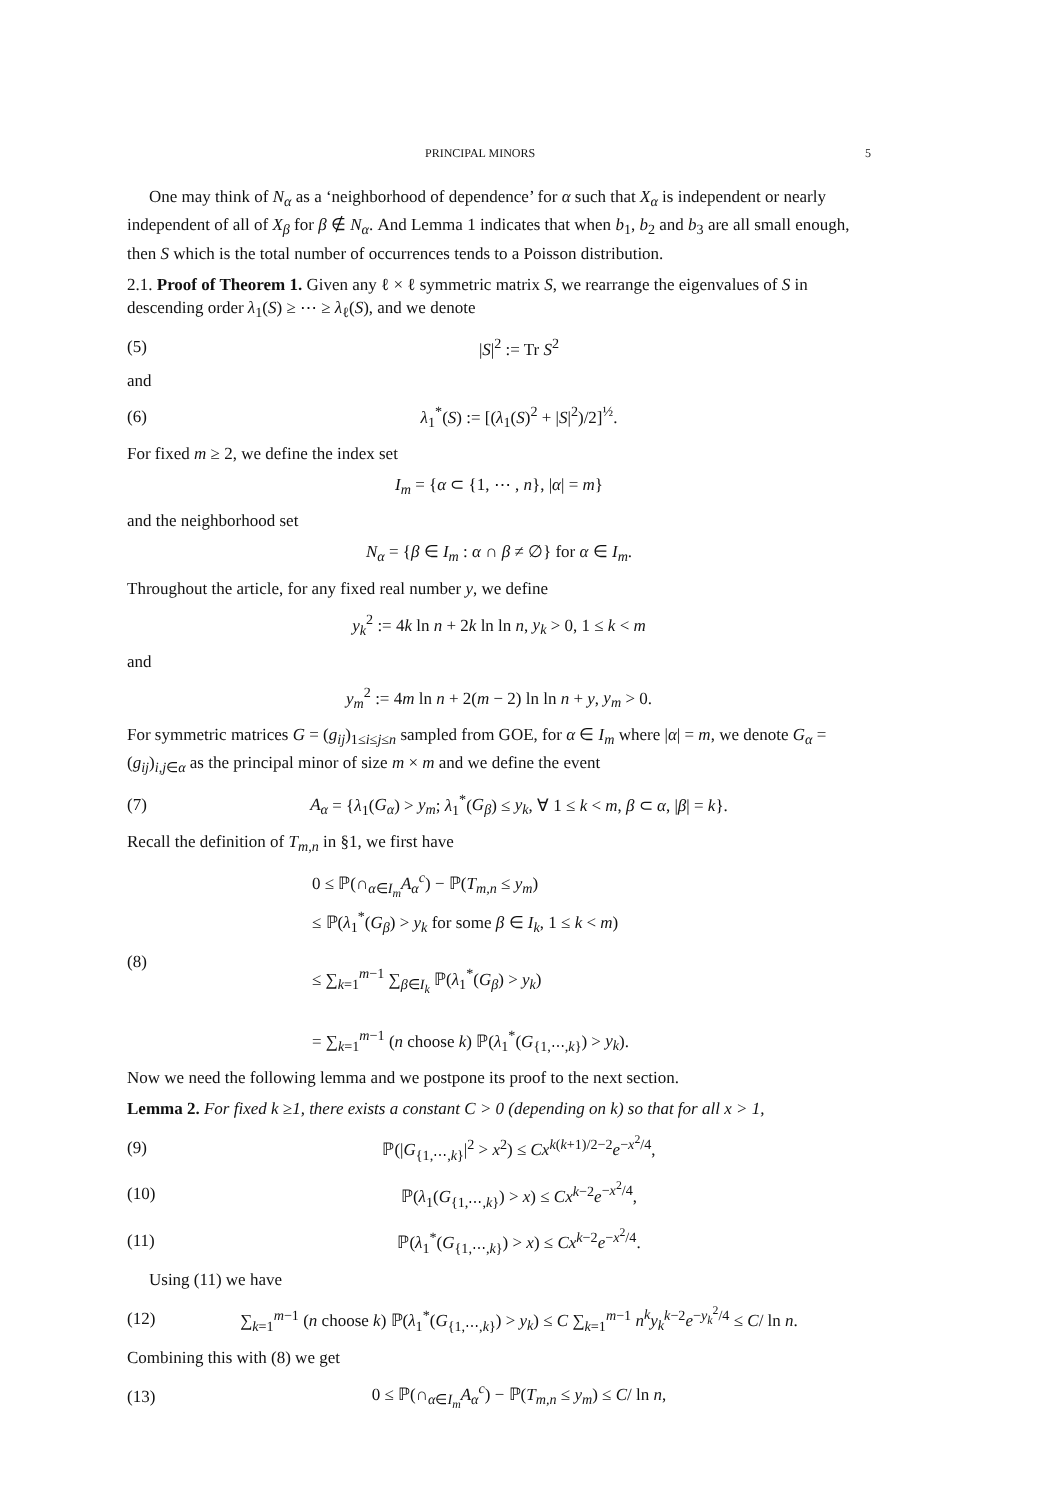PRINCIPAL MINORS 5
One may think of N<sub>α</sub> as a ‘neighborhood of dependence’ for α such that X<sub>α</sub> is independent or nearly independent of all of X<sub>β</sub> for β ∉ N<sub>α</sub>. And Lemma 1 indicates that when b<sub>1</sub>, b<sub>2</sub> and b<sub>3</sub> are all small enough, then S which is the total number of occurrences tends to a Poisson distribution.
2.1. Proof of Theorem 1. Given any ℓ × ℓ symmetric matrix S, we rearrange the eigenvalues of S in descending order λ<sub>1</sub>(S) ≥ ⋯ ≥ λ<sub>ℓ</sub>(S), and we denote
(5) |S|<sup>2</sup> := Tr S<sup>2</sup>
and
(6) λ<sub>1</sub><sup>*</sup>(S) := [(λ<sub>1</sub>(S)<sup>2</sup> + |S|<sup>2</sup>)/2]<sup>½</sup>.
For fixed m ≥ 2, we define the index set
I<sub>m</sub> = {α ⊂ {1, ⋯ , n}, |α| = m}
and the neighborhood set
N<sub>α</sub> = {β ∈ I<sub>m</sub> : α ∩ β ≠ ∅} for α ∈ I<sub>m</sub>.
Throughout the article, for any fixed real number y, we define
y<sub>k</sub><sup>2</sup> := 4k ln n + 2k ln ln n, y<sub>k</sub> > 0, 1 ≤ k < m
and
y<sub>m</sub><sup>2</sup> := 4m ln n + 2(m − 2) ln ln n + y, y<sub>m</sub> > 0.
For symmetric matrices G = (g<sub>ij</sub>)<sub>1≤i≤j≤n</sub> sampled from GOE, for α ∈ I<sub>m</sub> where |α| = m, we denote G<sub>α</sub> = (g<sub>ij</sub>)<sub>i,j∈α</sub> as the principal minor of size m × m and we define the event
(7) A<sub>α</sub> = {λ<sub>1</sub>(G<sub>α</sub>) > y<sub>m</sub>; λ<sub>1</sub><sup>*</sup>(G<sub>β</sub>) ≤ y<sub>k</sub>, ∀ 1 ≤ k < m, β ⊂ α, |β| = k}.
Recall the definition of T<sub>m,n</sub> in §1, we first have
(8) 0 ≤ ℙ(∩<sub>α∈I<sub>m</sub></sub>A<sub>α</sub><sup>c</sup>) − ℙ(T<sub>m,n</sub> ≤ y<sub>m</sub>)
≤ ℙ(λ<sub>1</sub><sup>*</sup>(G<sub>β</sub>) > y<sub>k</sub> for some β ∈ I<sub>k</sub>, 1 ≤ k < m)
≤ ∑<sub>k=1</sub><sup>m−1</sup> ∑<sub>β∈I<sub>k</sub></sub> ℙ(λ<sub>1</sub><sup>*</sup>(G<sub>β</sub>) > y<sub>k</sub>)
= ∑<sub>k=1</sub><sup>m−1</sup> (n choose k) ℙ(λ<sub>1</sub><sup>*</sup>(G<sub>{1,⋯,k}</sub>) > y<sub>k</sub>).
Now we need the following lemma and we postpone its proof to the next section.
Lemma 2. For fixed k ≥1, there exists a constant C > 0 (depending on k) so that for all x > 1,
(9) ℙ(|G<sub>{1,⋯,k}</sub>|<sup>2</sup> > x<sup>2</sup>) ≤ Cx<sup>k(k+1)/2−2</sup>e<sup>−x<sup>2</sup>/4</sup>,
(10) ℙ(λ<sub>1</sub>(G<sub>{1,⋯,k}</sub>) > x) ≤ Cx<sup>k−2</sup>e<sup>−x<sup>2</sup>/4</sup>,
(11) ℙ(λ<sub>1</sub><sup>*</sup>(G<sub>{1,⋯,k}</sub>) > x) ≤ Cx<sup>k−2</sup>e<sup>−x<sup>2</sup>/4</sup>.
Using (11) we have
(12) ∑<sub>k=1</sub><sup>m−1</sup> (n choose k) ℙ(λ<sub>1</sub><sup>*</sup>(G<sub>{1,⋯,k}</sub>) > y<sub>k</sub>) ≤ C ∑<sub>k=1</sub><sup>m−1</sup> n<sup>k</sup>y<sub>k</sub><sup>k−2</sup>e<sup>−y<sub>k</sub><sup>2</sup>/4</sup> ≤ C/ ln n.
Combining this with (8) we get
(13) 0 ≤ ℙ(∩<sub>α∈I<sub>m</sub></sub>A<sub>α</sub><sup>c</sup>) − ℙ(T<sub>m,n</sub> ≤ y<sub>m</sub>) ≤ C/ ln n,